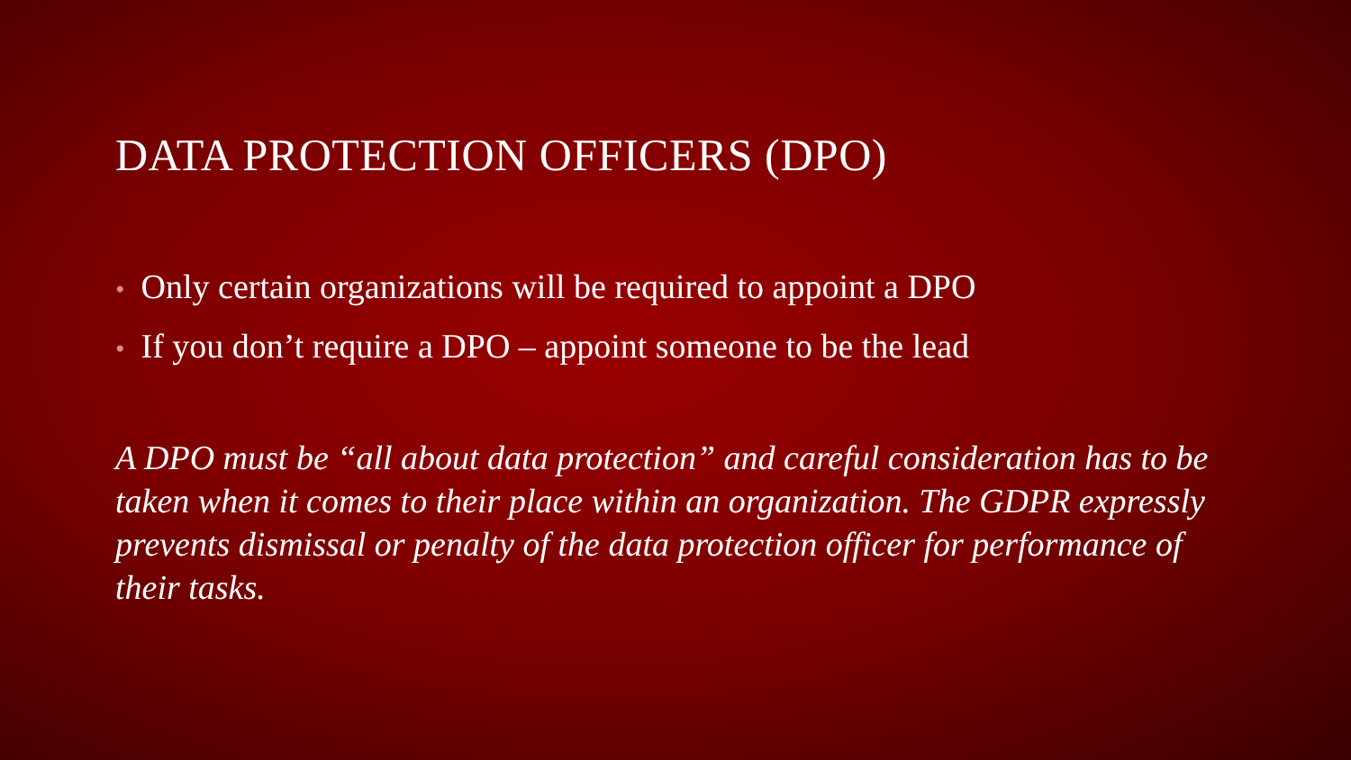DATA PROTECTION OFFICERS (DPO)
• Only certain organizations will be required to appoint a DPO
• If you don’t require a DPO – appoint someone to be the lead
A DPO must be “all about data protection” and careful consideration has to be taken when it comes to their place within an organization. The GDPR expressly prevents dismissal or penalty of the data protection officer for performance of their tasks.